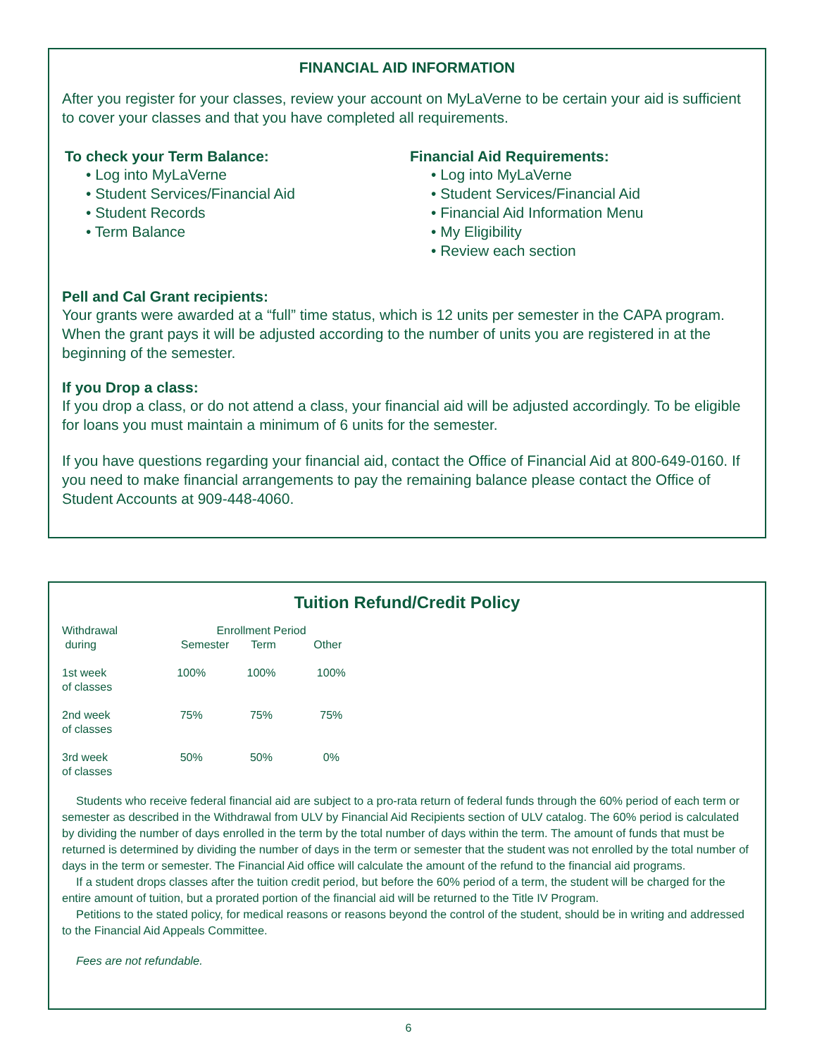FINANCIAL AID INFORMATION
After you register for your classes, review your account on MyLaVerne to be certain your aid is sufficient to cover your classes and that you have completed all requirements.
To check your Term Balance:
• Log into MyLaVerne
• Student Services/Financial Aid
• Student Records
• Term Balance
Financial Aid Requirements:
• Log into MyLaVerne
• Student Services/Financial Aid
• Financial Aid Information Menu
• My Eligibility
• Review each section
Pell and Cal Grant recipients:
Your grants were awarded at a “full” time status, which is 12 units per semester in the CAPA program. When the grant pays it will be adjusted according to the number of units you are registered in at the beginning of the semester.
If you Drop a class:
If you drop a class, or do not attend a class, your financial aid will be adjusted accordingly. To be eligible for loans you must maintain a minimum of 6 units for the semester.
If you have questions regarding your financial aid, contact the Office of Financial Aid at 800-649-0160. If you need to make financial arrangements to pay the remaining balance please contact the Office of Student Accounts at 909-448-4060.
Tuition Refund/Credit Policy
| Withdrawal during | Enrollment Period Semester Term Other | | |
| 1st week of classes | 100% | 100% | 100% |
| 2nd week of classes | 75% | 75% | 75% |
| 3rd week of classes | 50% | 50% | 0% |
Students who receive federal financial aid are subject to a pro-rata return of federal funds through the 60% period of each term or semester as described in the Withdrawal from ULV by Financial Aid Recipients section of ULV catalog. The 60% period is calculated by dividing the number of days enrolled in the term by the total number of days within the term. The amount of funds that must be returned is determined by dividing the number of days in the term or semester that the student was not enrolled by the total number of days in the term or semester. The Financial Aid office will calculate the amount of the refund to the financial aid programs.
If a student drops classes after the tuition credit period, but before the 60% period of a term, the student will be charged for the entire amount of tuition, but a prorated portion of the financial aid will be returned to the Title IV Program.
Petitions to the stated policy, for medical reasons or reasons beyond the control of the student, should be in writing and addressed to the Financial Aid Appeals Committee.
Fees are not refundable.
6